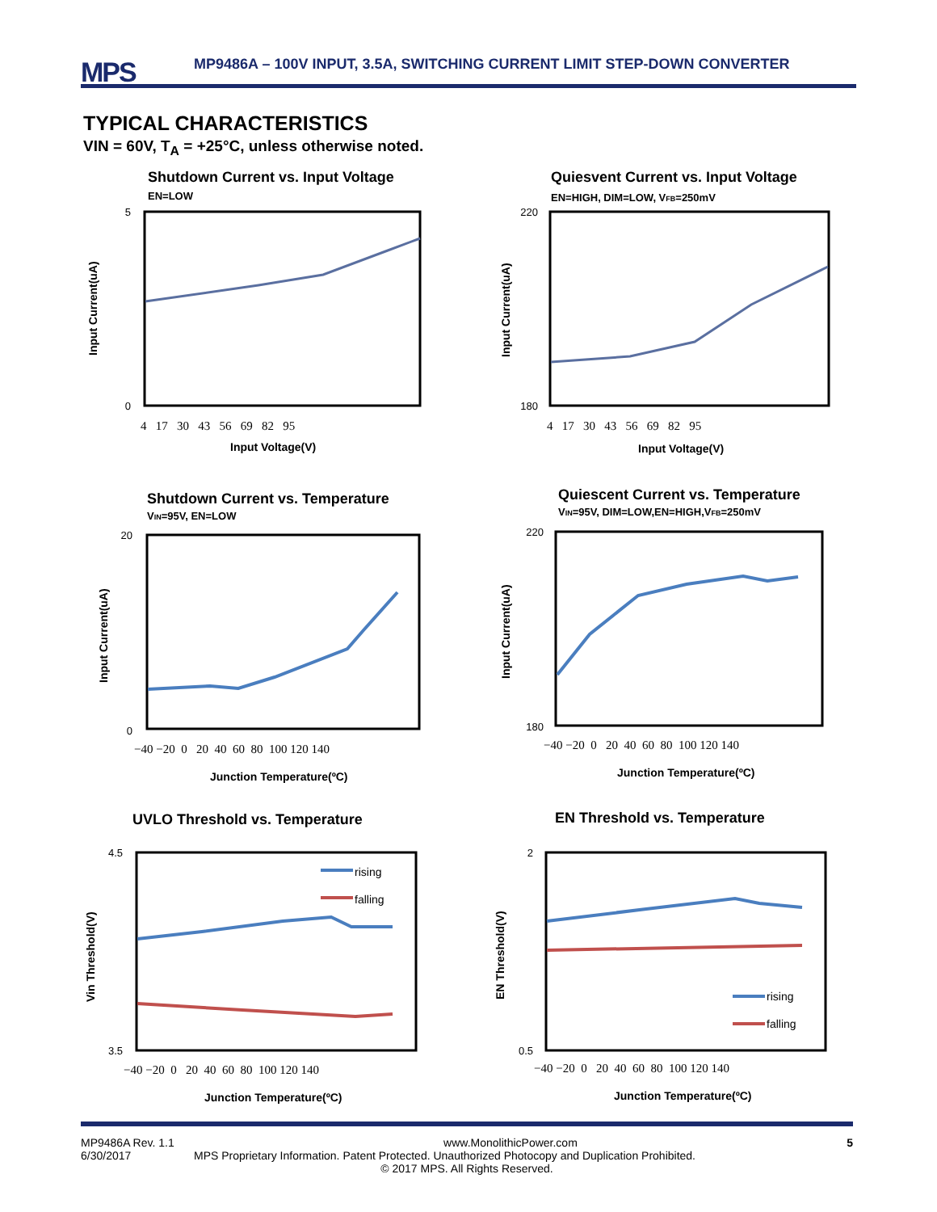MPS
MP9486A – 100V INPUT, 3.5A, SWITCHING CURRENT LIMIT STEP-DOWN CONVERTER
TYPICAL CHARACTERISTICS
VIN = 60V, T<sub>A</sub> = +25°C, unless otherwise noted.
Shutdown Current vs. Input Voltage
Quiesvent Current vs. Input Voltage
Shutdown Current vs. Temperature
Quiescent Current vs. Temperature
UVLO Threshold vs. Temperature
EN Threshold vs. Temperature
EN=LOW
EN=HIGH, DIM=LOW, VFB=250mV
VIN=95V, EN=LOW
VIN=95V, DIM=LOW,EN=HIGH,VFB=250mV
rising
falling
rising
falling
4 17 30 43 56 69 82 95
4 17 30 43 56 69 82 95
−40 −20 0 20 40 60 80 100 120 140
−40 −20 0 20 40 60 80 100 120 140
−40 −20 0 20 40 60 80 100 120 140
−40 −20 0 20 40 60 80 100 120 140
Input Voltage(V)
Input Voltage(V)
Junction Temperature(ºC)
Junction Temperature(ºC)
Junction Temperature(ºC)
Junction Temperature(ºC)
5
0
220
180
20
0
220
180
4.5
3.5
2
0.5
Input Current(uA)
Input Current(uA)
Input Current(uA)
Input Current(uA)
Vin Threshold(V)
EN Threshold(V)
MP9486A Rev. 1.1 www.MonolithicPower.com 5
6/30/2017 MPS Proprietary Information. Patent Protected. Unauthorized Photocopy and Duplication Prohibited.
© 2017 MPS. All Rights Reserved.